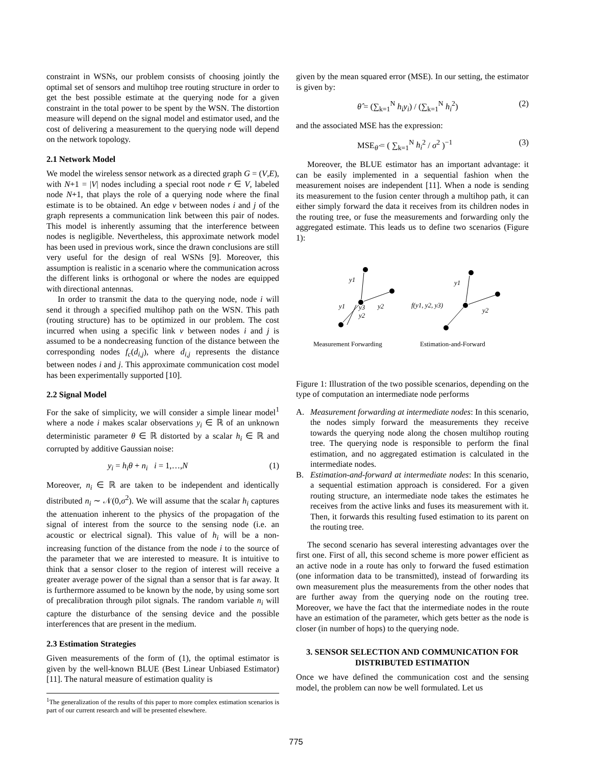constraint in WSNs, our problem consists of choosing jointly the optimal set of sensors and multihop tree routing structure in order to get the best possible estimate at the querying node for a given constraint in the total power to be spent by the WSN. The distortion measure will depend on the signal model and estimator used, and the cost of delivering a measurement to the querying node will depend on the network topology.
2.1 Network Model
We model the wireless sensor network as a directed graph G = (V,E), with N+1 = |V| nodes including a special root node r ∈ V, labeled node N+1, that plays the role of a querying node where the final estimate is to be obtained. An edge v between nodes i and j of the graph represents a communication link between this pair of nodes. This model is inherently assuming that the interference between nodes is negligible. Nevertheless, this approximate network model has been used in previous work, since the drawn conclusions are still very useful for the design of real WSNs [9]. Moreover, this assumption is realistic in a scenario where the communication across the different links is orthogonal or where the nodes are equipped with directional antennas.
In order to transmit the data to the querying node, node i will send it through a specified multihop path on the WSN. This path (routing structure) has to be optimized in our problem. The cost incurred when using a specific link v between nodes i and j is assumed to be a nondecreasing function of the distance between the corresponding nodes f<sub>c</sub>(d<sub>i,j</sub>), where d<sub>i,j</sub> represents the distance between nodes i and j. This approximate communication cost model has been experimentally supported [10].
2.2 Signal Model
For the sake of simplicity, we will consider a simple linear model<sup>1</sup> where a node i makes scalar observations y<sub>i</sub> ∈ ℝ of an unknown deterministic parameter θ ∈ ℝ distorted by a scalar h<sub>i</sub> ∈ ℝ and corrupted by additive Gaussian noise:
y<sub>i</sub> = h<sub>i</sub>θ + n<sub>i</sub> i = 1,…,N (1)
Moreover, n<sub>i</sub> ∈ ℝ are taken to be independent and identically distributed n<sub>i</sub> ∼ 𝒩(0,σ<sup>2</sup>). We will assume that the scalar h<sub>i</sub> captures the attenuation inherent to the physics of the propagation of the signal of interest from the source to the sensing node (i.e. an acoustic or electrical signal). This value of h<sub>i</sub> will be a non-increasing function of the distance from the node i to the source of the parameter that we are interested to measure. It is intuitive to think that a sensor closer to the region of interest will receive a greater average power of the signal than a sensor that is far away. It is furthermore assumed to be known by the node, by using some sort of precalibration through pilot signals. The random variable n<sub>i</sub> will capture the disturbance of the sensing device and the possible interferences that are present in the medium.
2.3 Estimation Strategies
Given measurements of the form of (1), the optimal estimator is given by the well-known BLUE (Best Linear Unbiased Estimator) [11]. The natural measure of estimation quality is
<sup>1</sup> The generalization of the results of this paper to more complex estimation scenarios is part of our current research and will be presented elsewhere.
given by the mean squared error (MSE). In our setting, the estimator is given by:
θ̂ = (∑<sub>k=1</sub><sup>N</sup> h<sub>i</sub>y<sub>i</sub>) / (∑<sub>k=1</sub><sup>N</sup> h<sub>i</sub><sup>2</sup>) (2)
and the associated MSE has the expression:
MSE<sub>θ̂</sub> = ( ∑<sub>k=1</sub><sup>N</sup> h<sub>i</sub><sup>2</sup> / σ<sup>2</sup> )<sup>−1</sup> (3)
Moreover, the BLUE estimator has an important advantage: it can be easily implemented in a sequential fashion when the measurement noises are independent [11]. When a node is sending its measurement to the fusion center through a multihop path, it can either simply forward the data it receives from its children nodes in the routing tree, or fuse the measurements and forwarding only the aggregated estimate. This leads us to define two scenarios (Figure 1):
y1
y1
y3
y2
y2
y1
f(y1, y2, y3)
y2
Measurement Forwarding
Estimation-and-Forward
Figure 1: Illustration of the two possible scenarios, depending on the type of computation an intermediate node performs
A. Measurement forwarding at intermediate nodes: In this scenario, the nodes simply forward the measurements they receive towards the querying node along the chosen multihop routing tree. The querying node is responsible to perform the final estimation, and no aggregated estimation is calculated in the intermediate nodes.
B. Estimation-and-forward at intermediate nodes: In this scenario, a sequential estimation approach is considered. For a given routing structure, an intermediate node takes the estimates he receives from the active links and fuses its measurement with it. Then, it forwards this resulting fused estimation to its parent on the routing tree.
The second scenario has several interesting advantages over the first one. First of all, this second scheme is more power efficient as an active node in a route has only to forward the fused estimation (one information data to be transmitted), instead of forwarding its own measurement plus the measurements from the other nodes that are further away from the querying node on the routing tree. Moreover, we have the fact that the intermediate nodes in the route have an estimation of the parameter, which gets better as the node is closer (in number of hops) to the querying node.
3. SENSOR SELECTION AND COMMUNICATION FOR DISTRIBUTED ESTIMATION
Once we have defined the communication cost and the sensing model, the problem can now be well formulated. Let us
775